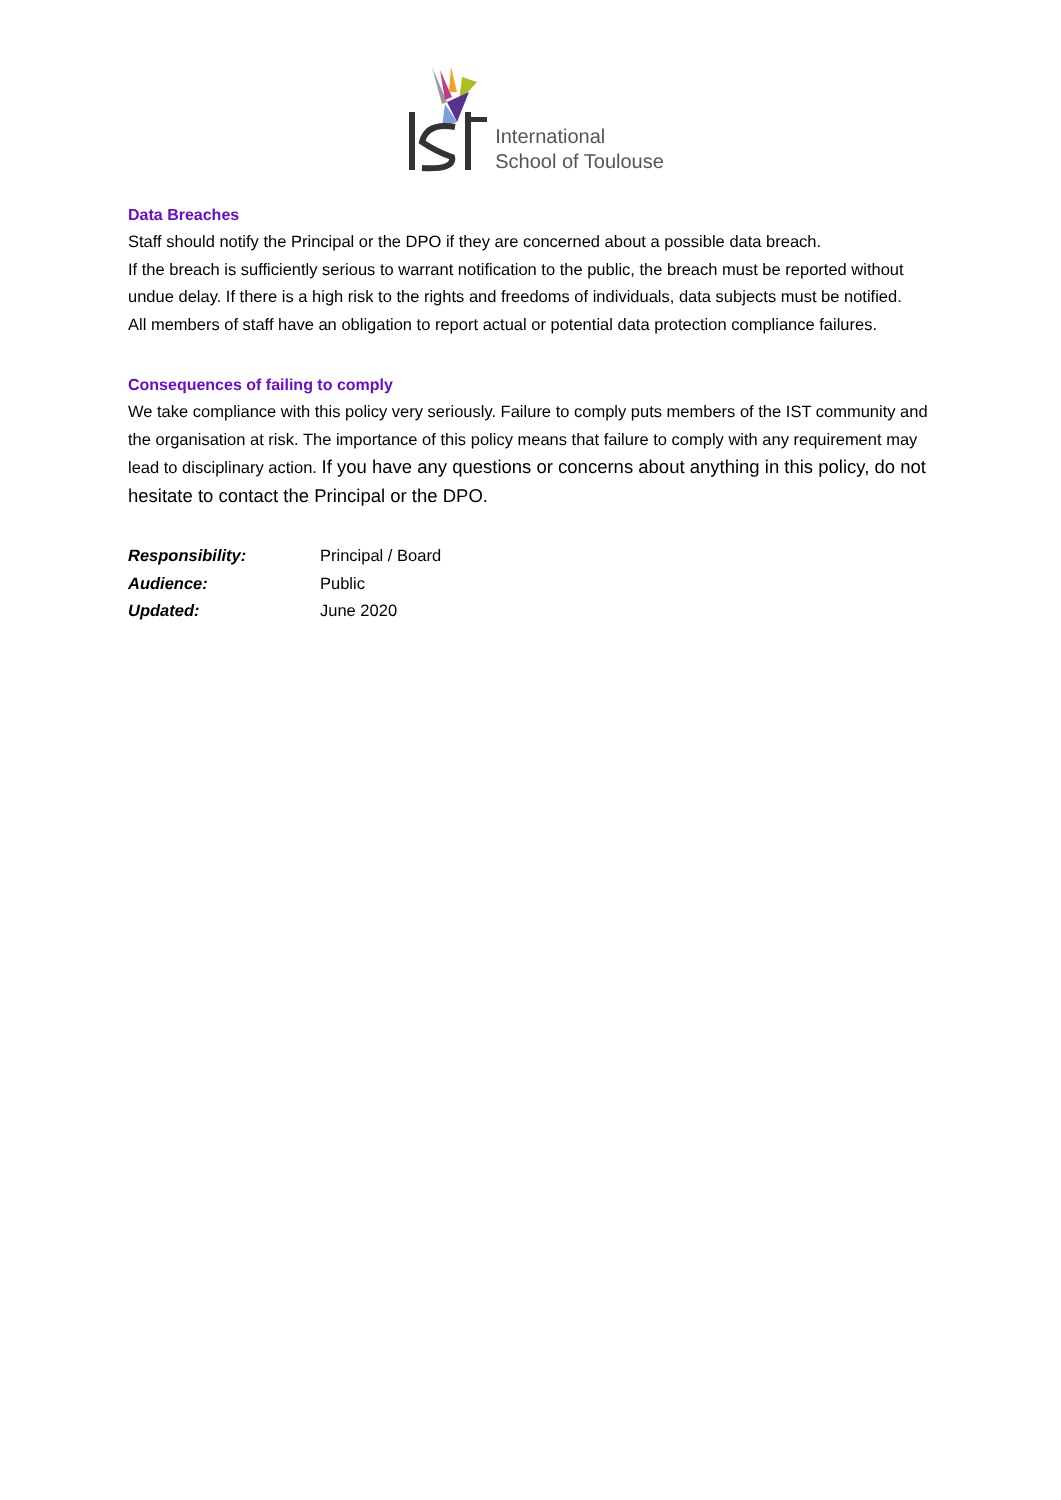International
School of Toulouse
Data Breaches
Staff should notify the Principal or the DPO if they are concerned about a possible data breach.
If the breach is sufficiently serious to warrant notification to the public, the breach must be reported without undue delay. If there is a high risk to the rights and freedoms of individuals, data subjects must be notified.
All members of staff have an obligation to report actual or potential data protection compliance failures.
Consequences of failing to comply
We take compliance with this policy very seriously. Failure to comply puts members of the IST community and the organisation at risk. The importance of this policy means that failure to comply with any requirement may lead to disciplinary action. If you have any questions or concerns about anything in this policy, do not hesitate to contact the Principal or the DPO.
Responsibility: Principal / Board
Audience: Public
Updated: June 2020